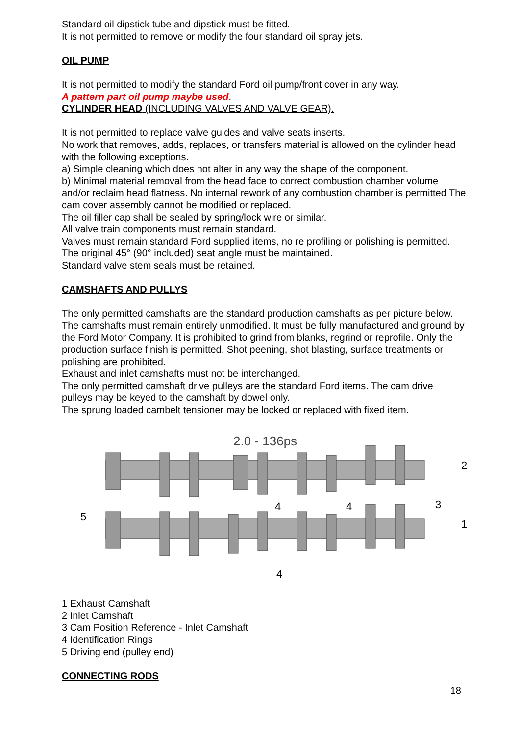Standard oil dipstick tube and dipstick must be fitted.
It is not permitted to remove or modify the four standard oil spray jets.
OIL PUMP
It is not permitted to modify the standard Ford oil pump/front cover in any way.
A pattern part oil pump maybe used.
CYLINDER HEAD (INCLUDING VALVES AND VALVE GEAR).
It is not permitted to replace valve guides and valve seats inserts.
No work that removes, adds, replaces, or transfers material is allowed on the cylinder head with the following exceptions.
a) Simple cleaning which does not alter in any way the shape of the component.
b) Minimal material removal from the head face to correct combustion chamber volume and/or reclaim head flatness. No internal rework of any combustion chamber is permitted The cam cover assembly cannot be modified or replaced.
The oil filler cap shall be sealed by spring/lock wire or similar.
All valve train components must remain standard.
Valves must remain standard Ford supplied items, no re profiling or polishing is permitted. The original 45° (90° included) seat angle must be maintained.
Standard valve stem seals must be retained.
CAMSHAFTS AND PULLYS
The only permitted camshafts are the standard production camshafts as per picture below.
The camshafts must remain entirely unmodified. It must be fully manufactured and ground by the Ford Motor Company. It is prohibited to grind from blanks, regrind or reprofile. Only the production surface finish is permitted. Shot peening, shot blasting, surface treatments or polishing are prohibited.
Exhaust and inlet camshafts must not be interchanged.
The only permitted camshaft drive pulleys are the standard Ford items. The cam drive pulleys may be keyed to the camshaft by dowel only.
The sprung loaded cambelt tensioner may be locked or replaced with fixed item.
2.0 - 136ps
2
3
4
4
5
1
4
1 Exhaust Camshaft
2 Inlet Camshaft
3 Cam Position Reference - Inlet Camshaft
4 Identification Rings
5 Driving end (pulley end)
CONNECTING RODS
18